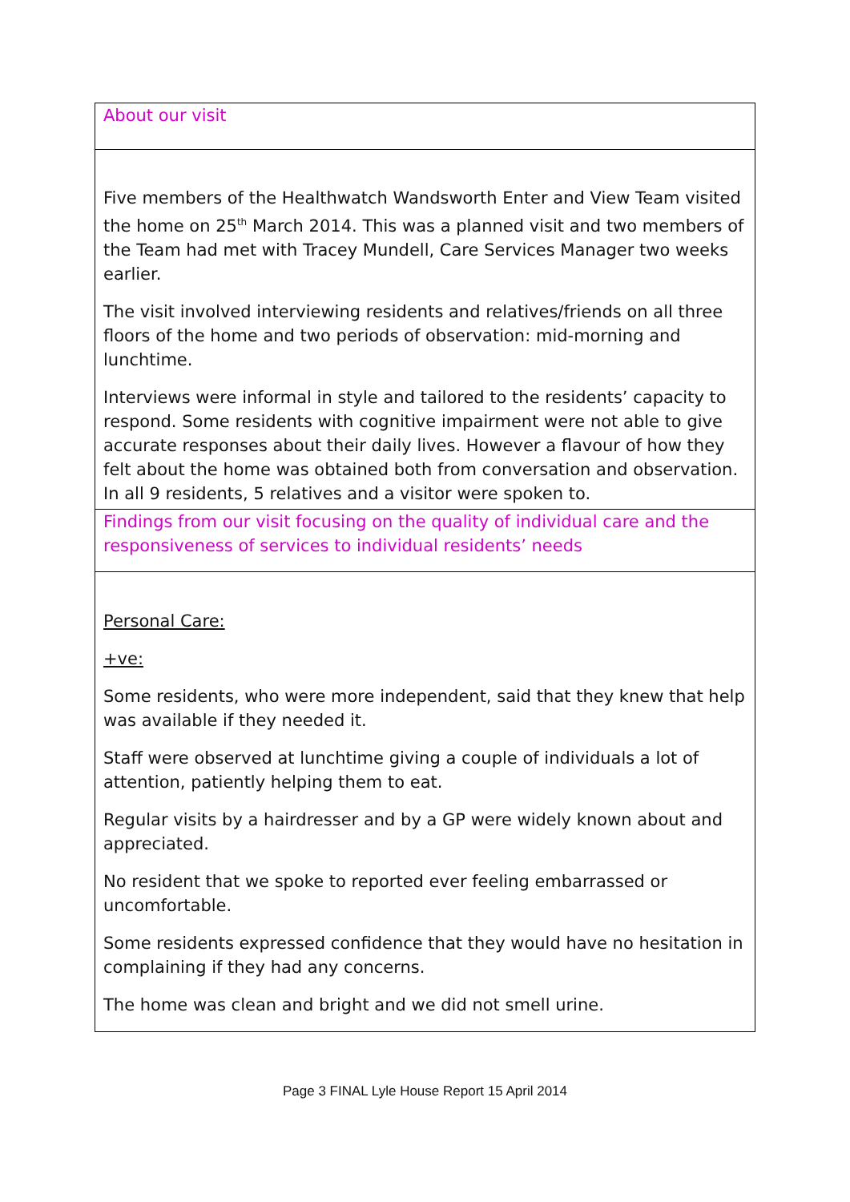| About our visit |
| Five members of the Healthwatch Wandsworth Enter and View Team visited the home on 25<sup>th</sup> March 2014. This was a planned visit and two members of the Team had met with Tracey Mundell, Care Services Manager two weeks earlier. The visit involved interviewing residents and relatives/friends on all three floors of the home and two periods of observation: mid-morning and lunchtime. Interviews were informal in style and tailored to the residents’ capacity to respond. Some residents with cognitive impairment were not able to give accurate responses about their daily lives. However a flavour of how they felt about the home was obtained both from conversation and observation. In all 9 residents, 5 relatives and a visitor were spoken to. |
| Findings from our visit focusing on the quality of individual care and the responsiveness of services to individual residents’ needs |
| Personal Care: +ve: Some residents, who were more independent, said that they knew that help was available if they needed it. Staff were observed at lunchtime giving a couple of individuals a lot of attention, patiently helping them to eat. Regular visits by a hairdresser and by a GP were widely known about and appreciated. No resident that we spoke to reported ever feeling embarrassed or uncomfortable. Some residents expressed confidence that they would have no hesitation in complaining if they had any concerns. The home was clean and bright and we did not smell urine. |
Page 3 FINAL Lyle House Report 15 April 2014